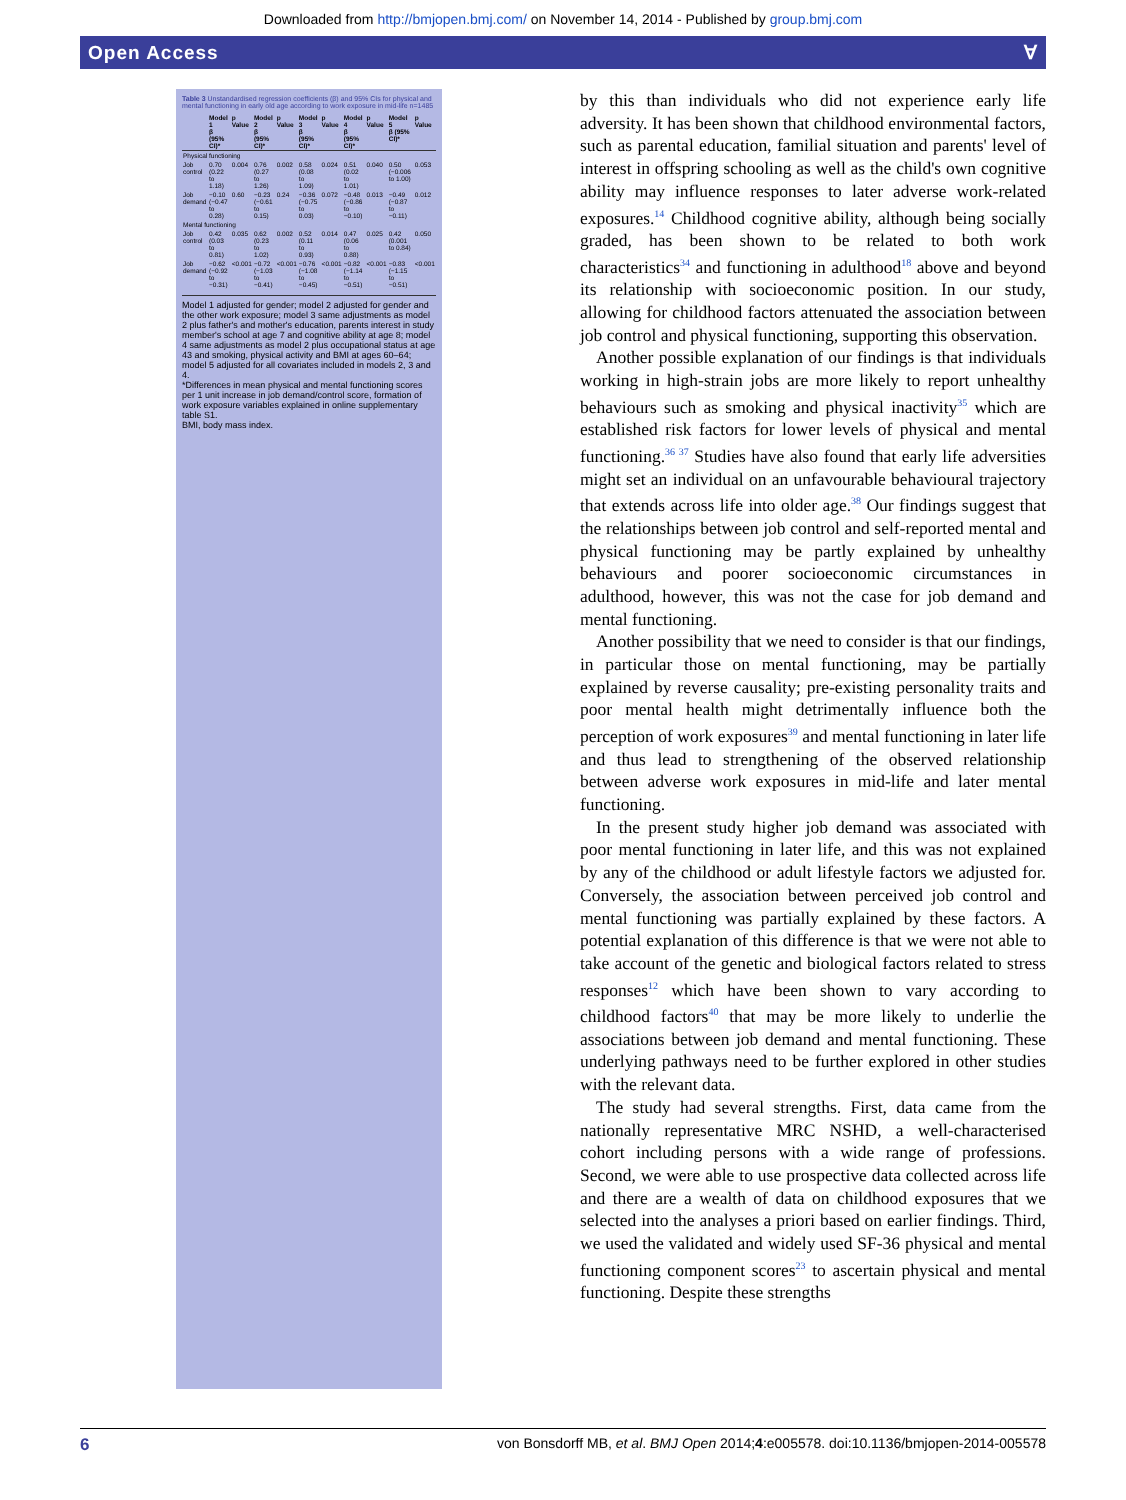Downloaded from http://bmjopen.bmj.com/ on November 14, 2014 - Published by group.bmj.com
Open Access Ɐ
Table 3 Unstandardised regression coefficients (β) and 95% CIs for physical and mental functioning in early old age according to work exposure in mid-life n=1485
| | Model 1 β (95% CI)* | p Value | Model 2 β (95% CI)* | p Value | Model 3 β (95% CI)* | p Value | Model 4 β (95% CI)* | p Value | Model 5 β (95% CI)* | p Value |
| --- | --- | --- | --- | --- | --- | --- | --- | --- | --- | --- |
| Physical functioning | | | | | | | | | | |
| Job control | 0.70 (0.22 to 1.18) | 0.004 | 0.76 (0.27 to 1.26) | 0.002 | 0.58 (0.08 to 1.09) | 0.024 | 0.51 (0.02 to 1.01) | 0.040 | 0.50 (−0.006 to 1.00) | 0.053 |
| Job demand | −0.10 (−0.47 to 0.28) | 0.60 | −0.23 (−0.61 to 0.15) | 0.24 | −0.36 (−0.75 to 0.03) | 0.072 | −0.48 (−0.86 to −0.10) | 0.013 | −0.49 (−0.87 to −0.11) | 0.012 |
| Mental functioning | | | | | | | | | | |
| Job control | 0.42 (0.03 to 0.81) | 0.035 | 0.62 (0.23 to 1.02) | 0.002 | 0.52 (0.11 to 0.93) | 0.014 | 0.47 (0.06 to 0.88) | 0.025 | 0.42 (0.001 to 0.84) | 0.050 |
| Job demand | −0.62 (−0.92 to −0.31) | <0.001 | −0.72 (−1.03 to −0.41) | <0.001 | −0.76 (−1.08 to −0.45) | <0.001 | −0.82 (−1.14 to −0.51) | <0.001 | −0.83 (−1.15 to −0.51) | <0.001 |
Model 1 adjusted for gender; model 2 adjusted for gender and the other work exposure; model 3 same adjustments as model 2 plus father's and mother's education, parents interest in study member's school at age 7 and cognitive ability at age 8; model 4 same adjustments as model 2 plus occupational status at age 43 and smoking, physical activity and BMI at ages 60–64; model 5 adjusted for all covariates included in models 2, 3 and 4.
*Differences in mean physical and mental functioning scores per 1 unit increase in job demand/control score, formation of work exposure variables explained in online supplementary table S1.
BMI, body mass index.
by this than individuals who did not experience early life adversity. It has been shown that childhood environmental factors, such as parental education, familial situation and parents' level of interest in offspring schooling as well as the child's own cognitive ability may influence responses to later adverse work-related exposures.<sup>14</sup> Childhood cognitive ability, although being socially graded, has been shown to be related to both work characteristics<sup>34</sup> and functioning in adulthood<sup>18</sup> above and beyond its relationship with socioeconomic position. In our study, allowing for childhood factors attenuated the association between job control and physical functioning, supporting this observation.
Another possible explanation of our findings is that individuals working in high-strain jobs are more likely to report unhealthy behaviours such as smoking and physical inactivity<sup>35</sup> which are established risk factors for lower levels of physical and mental functioning.<sup>36 37</sup> Studies have also found that early life adversities might set an individual on an unfavourable behavioural trajectory that extends across life into older age.<sup>38</sup> Our findings suggest that the relationships between job control and self-reported mental and physical functioning may be partly explained by unhealthy behaviours and poorer socioeconomic circumstances in adulthood, however, this was not the case for job demand and mental functioning.
Another possibility that we need to consider is that our findings, in particular those on mental functioning, may be partially explained by reverse causality; pre-existing personality traits and poor mental health might detrimentally influence both the perception of work exposures<sup>39</sup> and mental functioning in later life and thus lead to strengthening of the observed relationship between adverse work exposures in mid-life and later mental functioning.
In the present study higher job demand was associated with poor mental functioning in later life, and this was not explained by any of the childhood or adult lifestyle factors we adjusted for. Conversely, the association between perceived job control and mental functioning was partially explained by these factors. A potential explanation of this difference is that we were not able to take account of the genetic and biological factors related to stress responses<sup>12</sup> which have been shown to vary according to childhood factors<sup>40</sup> that may be more likely to underlie the associations between job demand and mental functioning. These underlying pathways need to be further explored in other studies with the relevant data.
The study had several strengths. First, data came from the nationally representative MRC NSHD, a well-characterised cohort including persons with a wide range of professions. Second, we were able to use prospective data collected across life and there are a wealth of data on childhood exposures that we selected into the analyses a priori based on earlier findings. Third, we used the validated and widely used SF-36 physical and mental functioning component scores<sup>23</sup> to ascertain physical and mental functioning. Despite these strengths
6 von Bonsdorff MB, et al. BMJ Open 2014;4:e005578. doi:10.1136/bmjopen-2014-005578